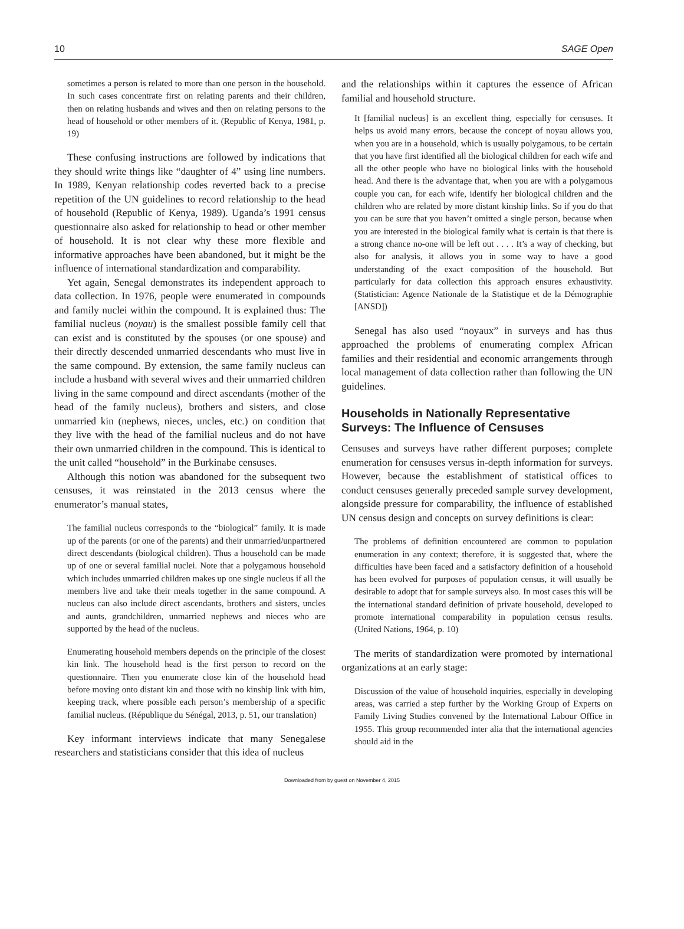10 SAGE Open
sometimes a person is related to more than one person in the household. In such cases concentrate first on relating parents and their children, then on relating husbands and wives and then on relating persons to the head of household or other members of it. (Republic of Kenya, 1981, p. 19)
These confusing instructions are followed by indications that they should write things like “daughter of 4” using line numbers. In 1989, Kenyan relationship codes reverted back to a precise repetition of the UN guidelines to record relationship to the head of household (Republic of Kenya, 1989). Uganda’s 1991 census questionnaire also asked for relationship to head or other member of household. It is not clear why these more flexible and informative approaches have been abandoned, but it might be the influence of international standardization and comparability.
Yet again, Senegal demonstrates its independent approach to data collection. In 1976, people were enumerated in compounds and family nuclei within the compound. It is explained thus: The familial nucleus (noyau) is the smallest possible family cell that can exist and is constituted by the spouses (or one spouse) and their directly descended unmarried descendants who must live in the same compound. By extension, the same family nucleus can include a husband with several wives and their unmarried children living in the same compound and direct ascendants (mother of the head of the family nucleus), brothers and sisters, and close unmarried kin (nephews, nieces, uncles, etc.) on condition that they live with the head of the familial nucleus and do not have their own unmarried children in the compound. This is identical to the unit called “household” in the Burkinabe censuses.
Although this notion was abandoned for the subsequent two censuses, it was reinstated in the 2013 census where the enumerator’s manual states,
The familial nucleus corresponds to the “biological” family. It is made up of the parents (or one of the parents) and their unmarried/unpartnered direct descendants (biological children). Thus a household can be made up of one or several familial nuclei. Note that a polygamous household which includes unmarried children makes up one single nucleus if all the members live and take their meals together in the same compound. A nucleus can also include direct ascendants, brothers and sisters, uncles and aunts, grandchildren, unmarried nephews and nieces who are supported by the head of the nucleus.
Enumerating household members depends on the principle of the closest kin link. The household head is the first person to record on the questionnaire. Then you enumerate close kin of the household head before moving onto distant kin and those with no kinship link with him, keeping track, where possible each person’s membership of a specific familial nucleus. (République du Sénégal, 2013, p. 51, our translation)
Key informant interviews indicate that many Senegalese researchers and statisticians consider that this idea of nucleus
and the relationships within it captures the essence of African familial and household structure.
It [familial nucleus] is an excellent thing, especially for censuses. It helps us avoid many errors, because the concept of noyau allows you, when you are in a household, which is usually polygamous, to be certain that you have first identified all the biological children for each wife and all the other people who have no biological links with the household head. And there is the advantage that, when you are with a polygamous couple you can, for each wife, identify her biological children and the children who are related by more distant kinship links. So if you do that you can be sure that you haven’t omitted a single person, because when you are interested in the biological family what is certain is that there is a strong chance no-one will be left out . . . . It’s a way of checking, but also for analysis, it allows you in some way to have a good understanding of the exact composition of the household. But particularly for data collection this approach ensures exhaustivity. (Statistician: Agence Nationale de la Statistique et de la Démographie [ANSD])
Senegal has also used “noyaux” in surveys and has thus approached the problems of enumerating complex African families and their residential and economic arrangements through local management of data collection rather than following the UN guidelines.
Households in Nationally Representative Surveys: The Influence of Censuses
Censuses and surveys have rather different purposes; complete enumeration for censuses versus in-depth information for surveys. However, because the establishment of statistical offices to conduct censuses generally preceded sample survey development, alongside pressure for comparability, the influence of established UN census design and concepts on survey definitions is clear:
The problems of definition encountered are common to population enumeration in any context; therefore, it is suggested that, where the difficulties have been faced and a satisfactory definition of a household has been evolved for purposes of population census, it will usually be desirable to adopt that for sample surveys also. In most cases this will be the international standard definition of private household, developed to promote international comparability in population census results. (United Nations, 1964, p. 10)
The merits of standardization were promoted by international organizations at an early stage:
Discussion of the value of household inquiries, especially in developing areas, was carried a step further by the Working Group of Experts on Family Living Studies convened by the International Labour Office in 1955. This group recommended inter alia that the international agencies should aid in the
Downloaded from by guest on November 4, 2015